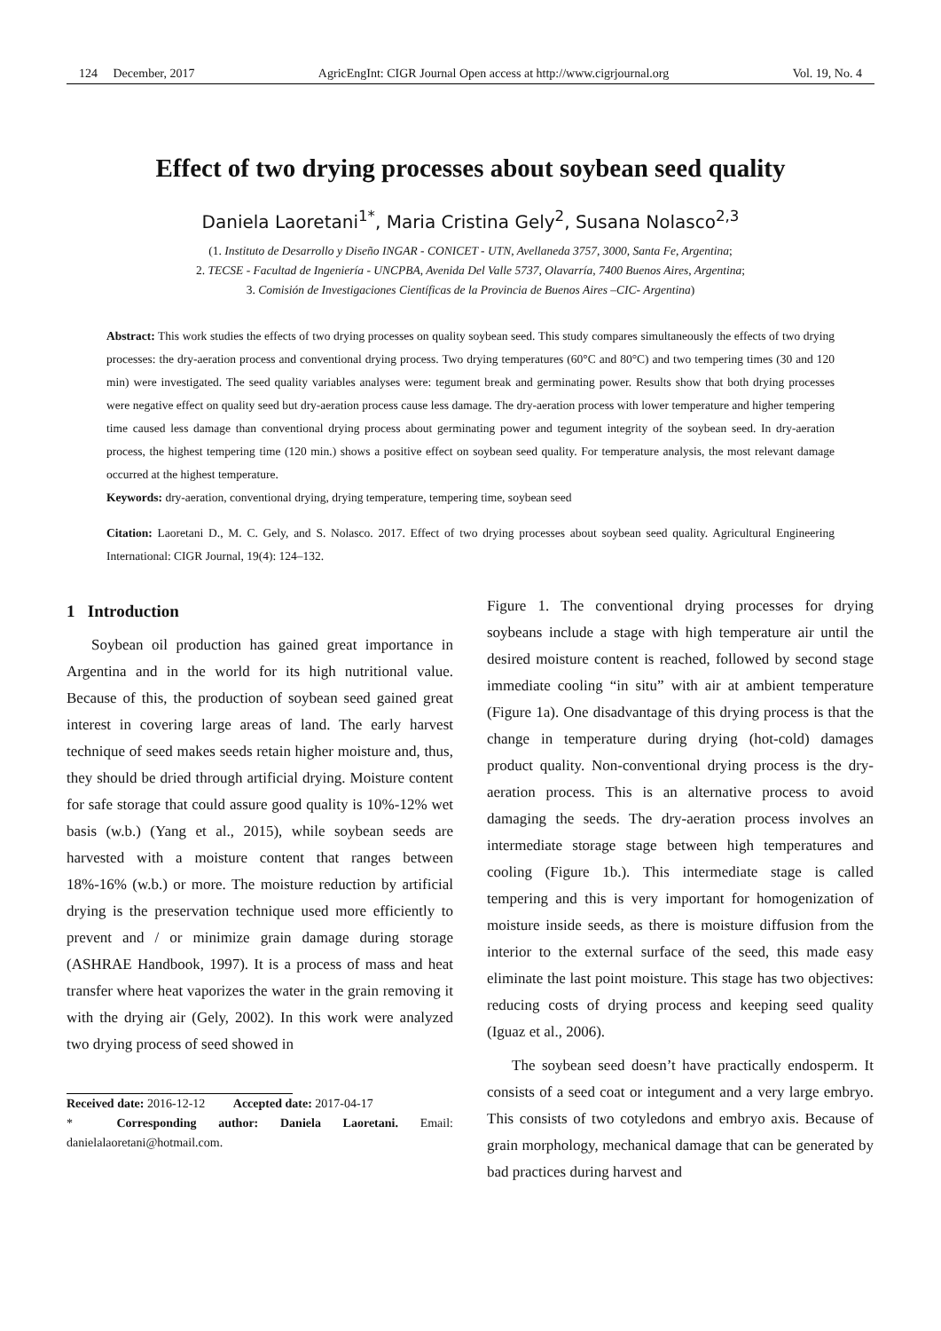124 December, 2017 AgricEngInt: CIGR Journal Open access at http://www.cigrjournal.org Vol. 19, No. 4
Effect of two drying processes about soybean seed quality
Daniela Laoretani<sup>1*</sup>, Maria Cristina Gely<sup>2</sup>, Susana Nolasco<sup>2,3</sup>
(1. Instituto de Desarrollo y Diseño INGAR - CONICET - UTN, Avellaneda 3757, 3000, Santa Fe, Argentina;
2. TECSE - Facultad de Ingeniería - UNCPBA, Avenida Del Valle 5737, Olavarría, 7400 Buenos Aires, Argentina;
3. Comisión de Investigaciones Científicas de la Provincia de Buenos Aires –CIC- Argentina)
Abstract: This work studies the effects of two drying processes on quality soybean seed. This study compares simultaneously the effects of two drying processes: the dry-aeration process and conventional drying process. Two drying temperatures (60°C and 80°C) and two tempering times (30 and 120 min) were investigated. The seed quality variables analyses were: tegument break and germinating power. Results show that both drying processes were negative effect on quality seed but dry-aeration process cause less damage. The dry-aeration process with lower temperature and higher tempering time caused less damage than conventional drying process about germinating power and tegument integrity of the soybean seed. In dry-aeration process, the highest tempering time (120 min.) shows a positive effect on soybean seed quality. For temperature analysis, the most relevant damage occurred at the highest temperature.
Keywords: dry-aeration, conventional drying, drying temperature, tempering time, soybean seed
Citation: Laoretani D., M. C. Gely, and S. Nolasco. 2017. Effect of two drying processes about soybean seed quality. Agricultural Engineering International: CIGR Journal, 19(4): 124–132.
1 Introduction
Soybean oil production has gained great importance in Argentina and in the world for its high nutritional value. Because of this, the production of soybean seed gained great interest in covering large areas of land. The early harvest technique of seed makes seeds retain higher moisture and, thus, they should be dried through artificial drying. Moisture content for safe storage that could assure good quality is 10%-12% wet basis (w.b.) (Yang et al., 2015), while soybean seeds are harvested with a moisture content that ranges between 18%-16% (w.b.) or more. The moisture reduction by artificial drying is the preservation technique used more efficiently to prevent and / or minimize grain damage during storage (ASHRAE Handbook, 1997). It is a process of mass and heat transfer where heat vaporizes the water in the grain removing it with the drying air (Gely, 2002). In this work were analyzed two drying process of seed showed in
Received date: 2016-12-12 Accepted date: 2017-04-17
* Corresponding author: Daniela Laoretani. Email: danielalaoretani@hotmail.com.
Figure 1. The conventional drying processes for drying soybeans include a stage with high temperature air until the desired moisture content is reached, followed by second stage immediate cooling “in situ” with air at ambient temperature (Figure 1a). One disadvantage of this drying process is that the change in temperature during drying (hot-cold) damages product quality. Non-conventional drying process is the dry-aeration process. This is an alternative process to avoid damaging the seeds. The dry-aeration process involves an intermediate storage stage between high temperatures and cooling (Figure 1b.). This intermediate stage is called tempering and this is very important for homogenization of moisture inside seeds, as there is moisture diffusion from the interior to the external surface of the seed, this made easy eliminate the last point moisture. This stage has two objectives: reducing costs of drying process and keeping seed quality (Iguaz et al., 2006).
The soybean seed doesn’t have practically endosperm. It consists of a seed coat or integument and a very large embryo. This consists of two cotyledons and embryo axis. Because of grain morphology, mechanical damage that can be generated by bad practices during harvest and